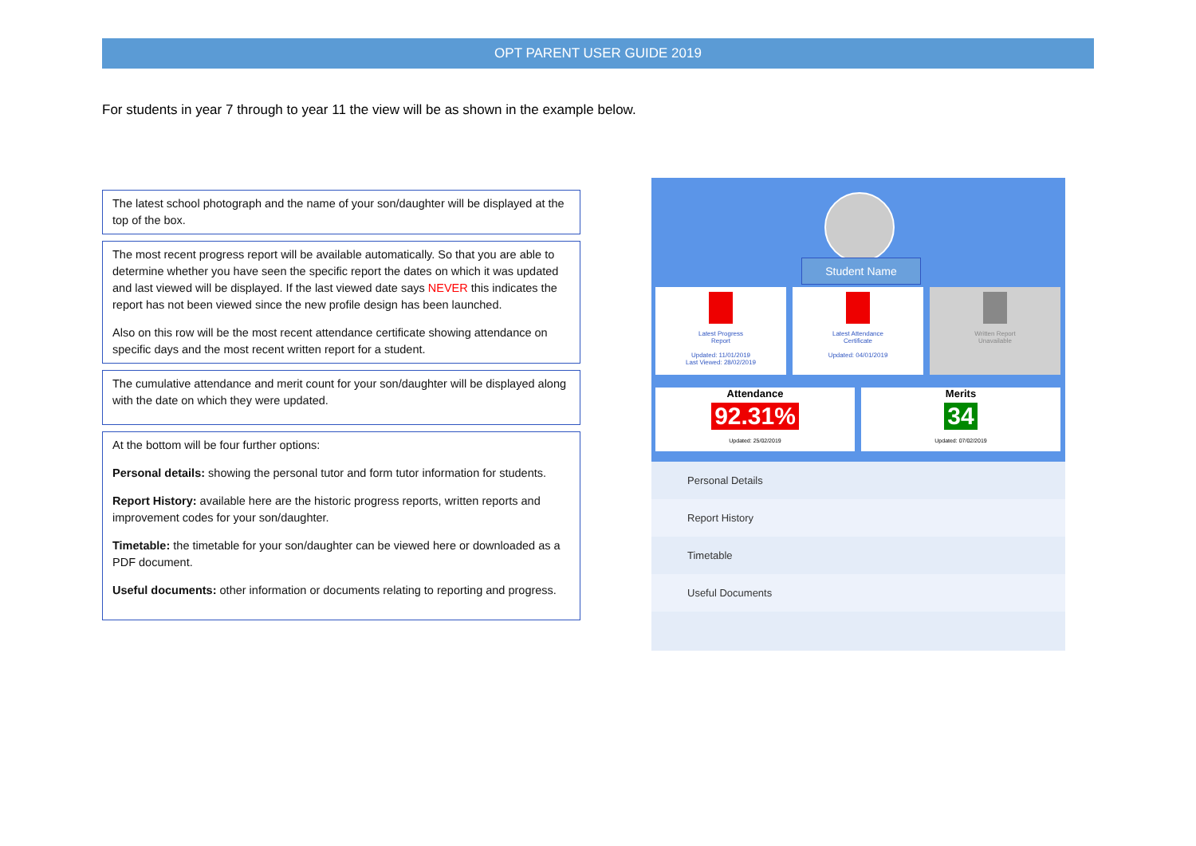OPT PARENT USER GUIDE 2019
For students in year 7 through to year 11 the view will be as shown in the example below.
The latest school photograph and the name of your son/daughter will be displayed at the top of the box.
The most recent progress report will be available automatically. So that you are able to determine whether you have seen the specific report the dates on which it was updated and last viewed will be displayed. If the last viewed date says NEVER this indicates the report has not been viewed since the new profile design has been launched.
Also on this row will be the most recent attendance certificate showing attendance on specific days and the most recent written report for a student.
The cumulative attendance and merit count for your son/daughter will be displayed along with the date on which they were updated.
At the bottom will be four further options:
Personal details: showing the personal tutor and form tutor information for students.
Report History: available here are the historic progress reports, written reports and improvement codes for your son/daughter.
Timetable: the timetable for your son/daughter can be viewed here or downloaded as a PDF document.
Useful documents: other information or documents relating to reporting and progress.
Student Name
Latest Progress
Report
Updated: 11/01/2019
Last Viewed: 28/02/2019
Latest Attendance
Certificate
Updated: 04/01/2019
Written Report
Unavailable
Attendance
92.31%
Updated: 25/02/2019
Merits
34
Updated: 07/02/2019
Personal Details
Report History
Timetable
Useful Documents